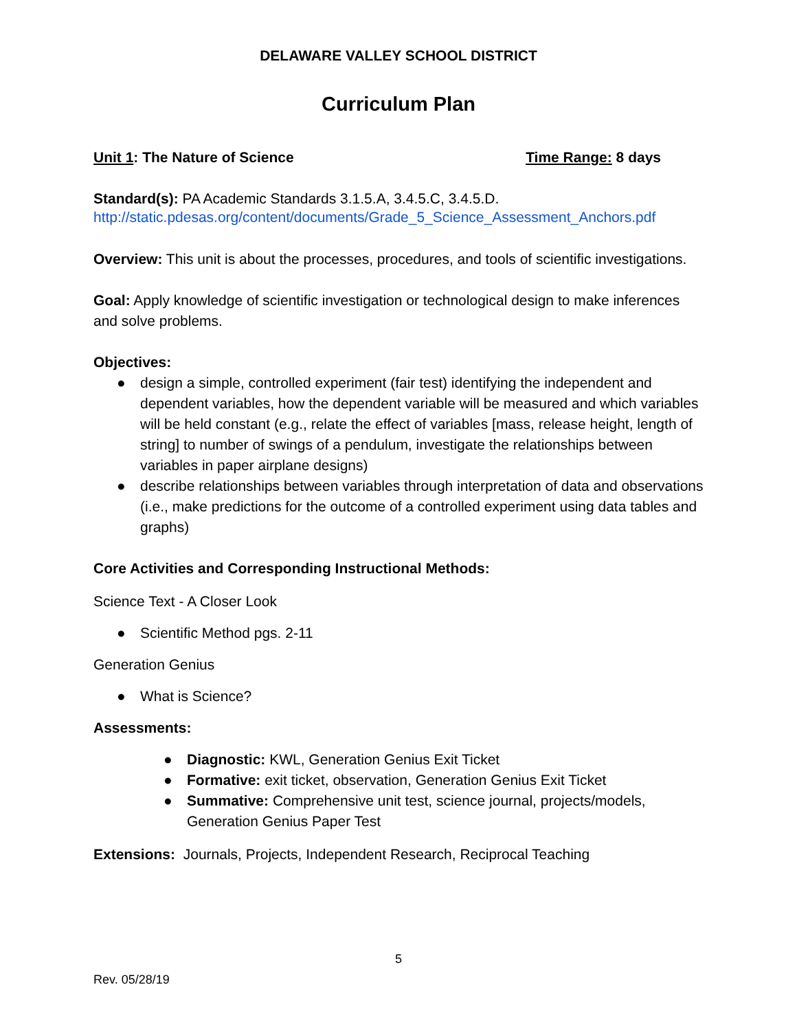DELAWARE VALLEY SCHOOL DISTRICT
Curriculum Plan
Unit 1: The Nature of Science Time Range: 8 days
Standard(s): PA Academic Standards 3.1.5.A, 3.4.5.C, 3.4.5.D.
http://static.pdesas.org/content/documents/Grade_5_Science_Assessment_Anchors.pdf
Overview: This unit is about the processes, procedures, and tools of scientific investigations.
Goal: Apply knowledge of scientific investigation or technological design to make inferences and solve problems.
Objectives:
● design a simple, controlled experiment (fair test) identifying the independent and dependent variables, how the dependent variable will be measured and which variables will be held constant (e.g., relate the effect of variables [mass, release height, length of string] to number of swings of a pendulum, investigate the relationships between variables in paper airplane designs)
● describe relationships between variables through interpretation of data and observations (i.e., make predictions for the outcome of a controlled experiment using data tables and graphs)
Core Activities and Corresponding Instructional Methods:
Science Text - A Closer Look
● Scientific Method pgs. 2-11
Generation Genius
● What is Science?
Assessments:
● Diagnostic: KWL, Generation Genius Exit Ticket
● Formative: exit ticket, observation, Generation Genius Exit Ticket
● Summative: Comprehensive unit test, science journal, projects/models, Generation Genius Paper Test
Extensions: Journals, Projects, Independent Research, Reciprocal Teaching
5
Rev. 05/28/19